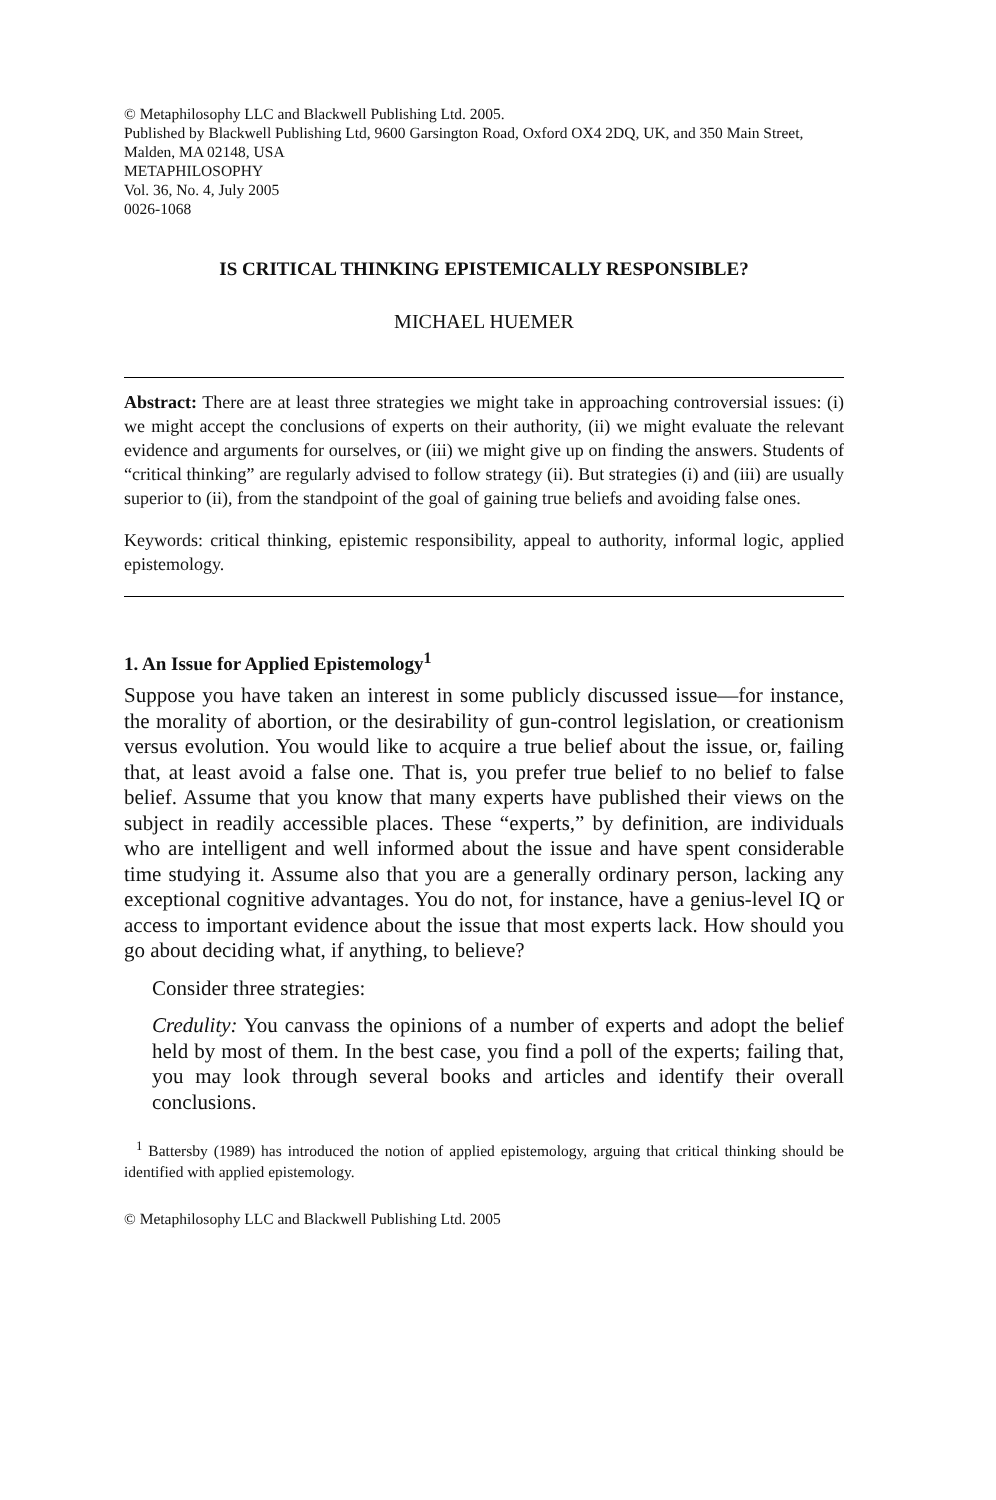© Metaphilosophy LLC and Blackwell Publishing Ltd. 2005.
Published by Blackwell Publishing Ltd, 9600 Garsington Road, Oxford OX4 2DQ, UK, and 350 Main Street, Malden, MA 02148, USA
METAPHILOSOPHY
Vol. 36, No. 4, July 2005
0026-1068
IS CRITICAL THINKING EPISTEMICALLY RESPONSIBLE?
MICHAEL HUEMER
Abstract: There are at least three strategies we might take in approaching controversial issues: (i) we might accept the conclusions of experts on their authority, (ii) we might evaluate the relevant evidence and arguments for ourselves, or (iii) we might give up on finding the answers. Students of “critical thinking” are regularly advised to follow strategy (ii). But strategies (i) and (iii) are usually superior to (ii), from the standpoint of the goal of gaining true beliefs and avoiding false ones.
Keywords: critical thinking, epistemic responsibility, appeal to authority, informal logic, applied epistemology.
1. An Issue for Applied Epistemology<sup>1</sup>
Suppose you have taken an interest in some publicly discussed issue—for instance, the morality of abortion, or the desirability of gun-control legislation, or creationism versus evolution. You would like to acquire a true belief about the issue, or, failing that, at least avoid a false one. That is, you prefer true belief to no belief to false belief. Assume that you know that many experts have published their views on the subject in readily accessible places. These “experts,” by definition, are individuals who are intelligent and well informed about the issue and have spent considerable time studying it. Assume also that you are a generally ordinary person, lacking any exceptional cognitive advantages. You do not, for instance, have a genius-level IQ or access to important evidence about the issue that most experts lack. How should you go about deciding what, if anything, to believe?
Consider three strategies:
Credulity: You canvass the opinions of a number of experts and adopt the belief held by most of them. In the best case, you find a poll of the experts; failing that, you may look through several books and articles and identify their overall conclusions.
<sup>1</sup> Battersby (1989) has introduced the notion of applied epistemology, arguing that critical thinking should be identified with applied epistemology.
© Metaphilosophy LLC and Blackwell Publishing Ltd. 2005